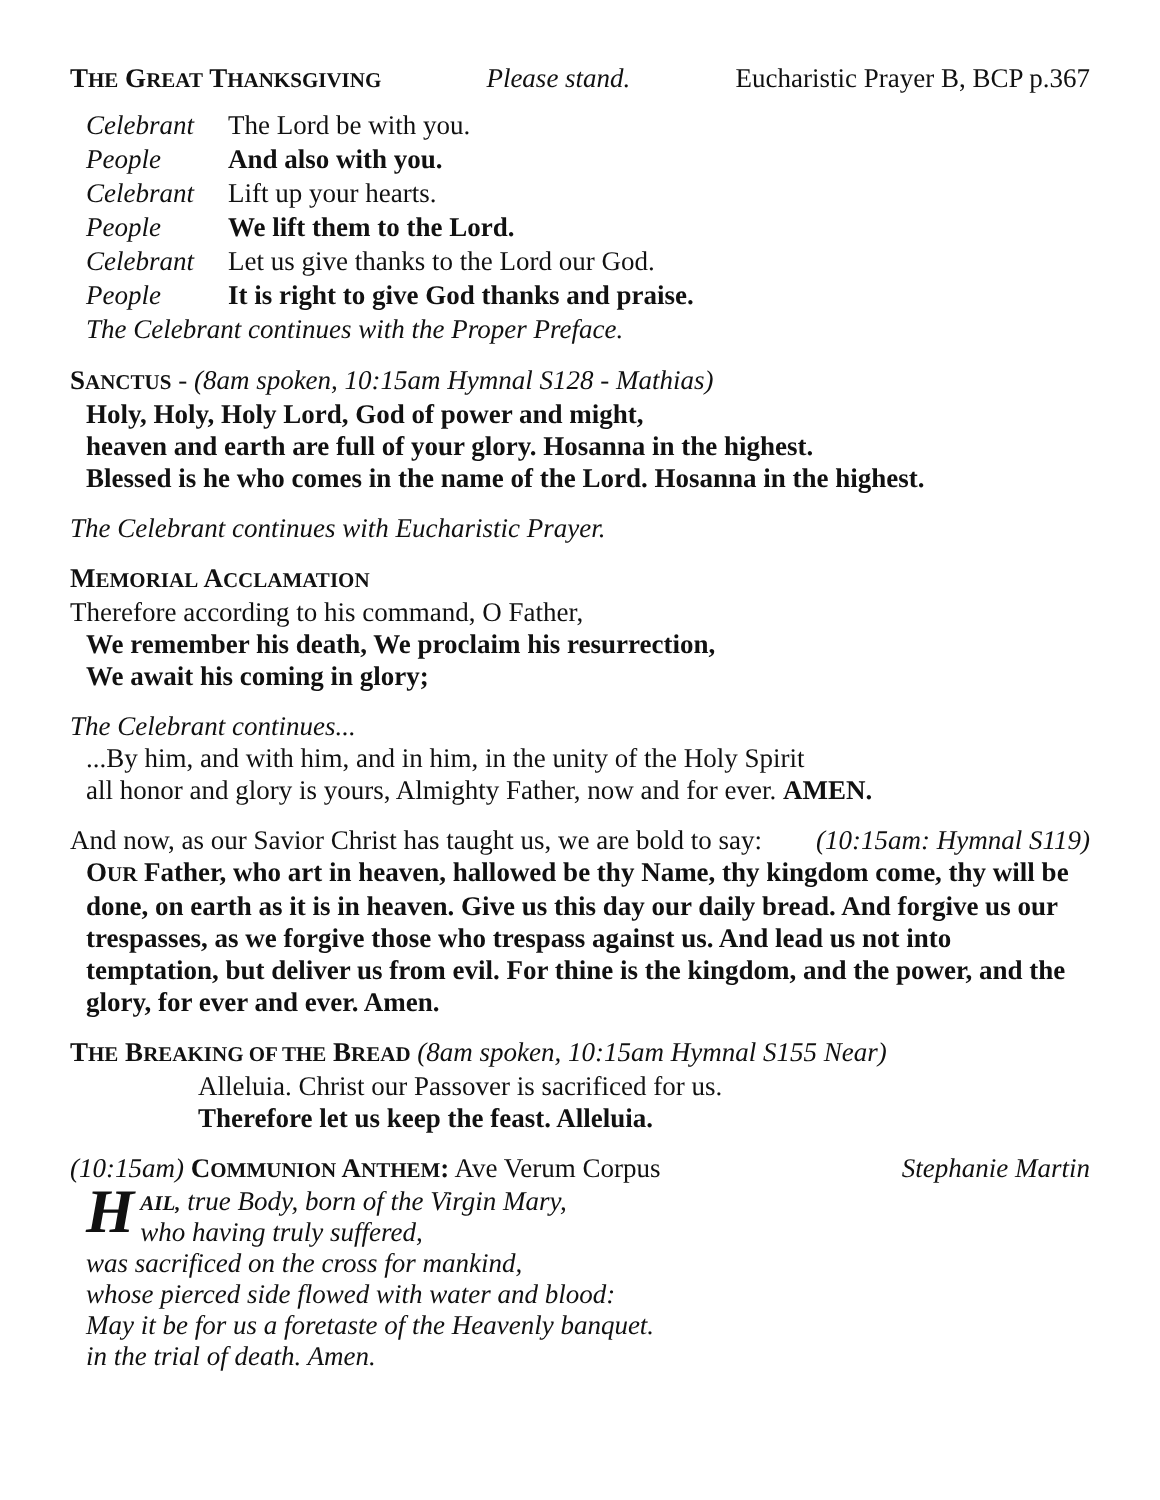THE GREAT THANKSGIVING
Please stand. Eucharistic Prayer B, BCP p.367
Celebrant The Lord be with you.
People And also with you.
Celebrant Lift up your hearts.
People We lift them to the Lord.
Celebrant Let us give thanks to the Lord our God.
People It is right to give God thanks and praise.
The Celebrant continues with the Proper Preface.
SANCTUS - (8am spoken, 10:15am Hymnal S128 - Mathias)
Holy, Holy, Holy Lord, God of power and might,
heaven and earth are full of your glory. Hosanna in the highest.
Blessed is he who comes in the name of the Lord. Hosanna in the highest.
The Celebrant continues with Eucharistic Prayer.
MEMORIAL ACCLAMATION
Therefore according to his command, O Father,
We remember his death, We proclaim his resurrection,
We await his coming in glory;
The Celebrant continues...
...By him, and with him, and in him, in the unity of the Holy Spirit
all honor and glory is yours, Almighty Father, now and for ever. AMEN.
And now, as our Savior Christ has taught us, we are bold to say:
(10:15am: Hymnal S119)
OUR Father, who art in heaven, hallowed be thy Name, thy kingdom come, thy will be done, on earth as it is in heaven. Give us this day our daily bread. And forgive us our trespasses, as we forgive those who trespass against us. And lead us not into temptation, but deliver us from evil. For thine is the kingdom, and the power, and the glory, for ever and ever. Amen.
THE BREAKING OF THE BREAD (8am spoken, 10:15am Hymnal S155 Near)
Alleluia. Christ our Passover is sacrificed for us.
Therefore let us keep the feast. Alleluia.
(10:15am) COMMUNION ANTHEM: Ave Verum Corpus
Stephanie Martin
HAIL, true Body, born of the Virgin Mary,
who having truly suffered,
was sacrificed on the cross for mankind,
whose pierced side flowed with water and blood:
May it be for us a foretaste of the Heavenly banquet.
in the trial of death. Amen.